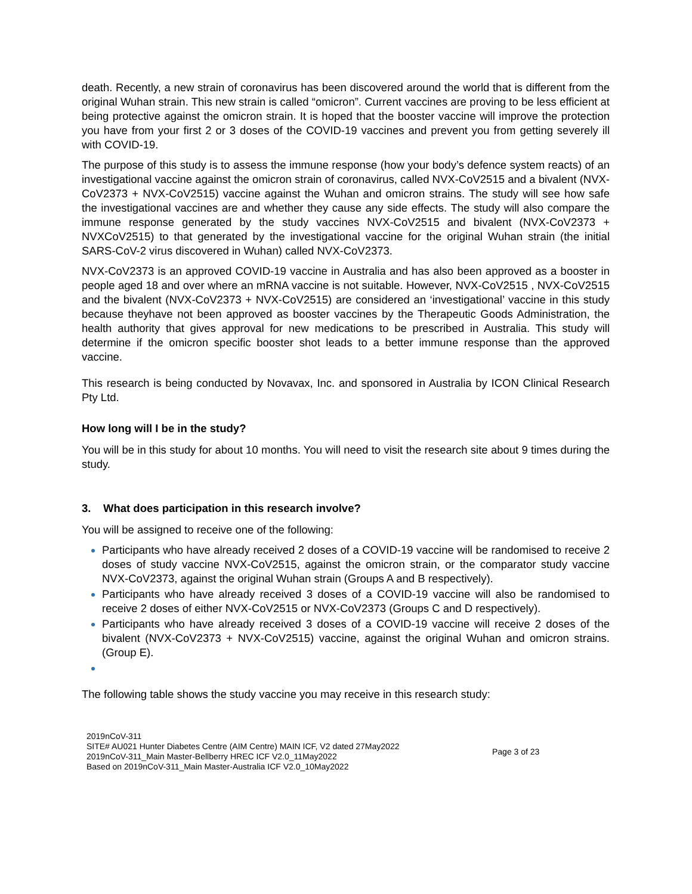death. Recently, a new strain of coronavirus has been discovered around the world that is different from the original Wuhan strain. This new strain is called “omicron”. Current vaccines are proving to be less efficient at being protective against the omicron strain. It is hoped that the booster vaccine will improve the protection you have from your first 2 or 3 doses of the COVID-19 vaccines and prevent you from getting severely ill with COVID-19.
The purpose of this study is to assess the immune response (how your body’s defence system reacts) of an investigational vaccine against the omicron strain of coronavirus, called NVX-CoV2515 and a bivalent (NVX-CoV2373 + NVX-CoV2515) vaccine against the Wuhan and omicron strains. The study will see how safe the investigational vaccines are and whether they cause any side effects. The study will also compare the immune response generated by the study vaccines NVX-CoV2515 and bivalent (NVX-CoV2373 + NVXCoV2515) to that generated by the investigational vaccine for the original Wuhan strain (the initial SARS-CoV-2 virus discovered in Wuhan) called NVX-CoV2373.
NVX-CoV2373 is an approved COVID-19 vaccine in Australia and has also been approved as a booster in people aged 18 and over where an mRNA vaccine is not suitable. However, NVX-CoV2515 , NVX-CoV2515 and the bivalent (NVX-CoV2373 + NVX-CoV2515) are considered an ‘investigational’ vaccine in this study because theyhave not been approved as booster vaccines by the Therapeutic Goods Administration, the health authority that gives approval for new medications to be prescribed in Australia. This study will determine if the omicron specific booster shot leads to a better immune response than the approved vaccine.
This research is being conducted by Novavax, Inc. and sponsored in Australia by ICON Clinical Research Pty Ltd.
How long will I be in the study?
You will be in this study for about 10 months. You will need to visit the research site about 9 times during the study.
3. What does participation in this research involve?
You will be assigned to receive one of the following:
Participants who have already received 2 doses of a COVID-19 vaccine will be randomised to receive 2 doses of study vaccine NVX-CoV2515, against the omicron strain, or the comparator study vaccine NVX-CoV2373, against the original Wuhan strain (Groups A and B respectively).
Participants who have already received 3 doses of a COVID-19 vaccine will also be randomised to receive 2 doses of either NVX-CoV2515 or NVX-CoV2373 (Groups C and D respectively).
Participants who have already received 3 doses of a COVID-19 vaccine will receive 2 doses of the bivalent (NVX-CoV2373 + NVX-CoV2515) vaccine, against the original Wuhan and omicron strains.(Group E).
The following table shows the study vaccine you may receive in this research study:
2019nCoV-311
SITE# AU021 Hunter Diabetes Centre (AIM Centre) MAIN ICF, V2 dated 27May2022
2019nCoV-311_Main Master-Bellberry HREC ICF V2.0_11May2022
Based on 2019nCoV-311_Main Master-Australia ICF V2.0_10May2022
Page 3 of 23